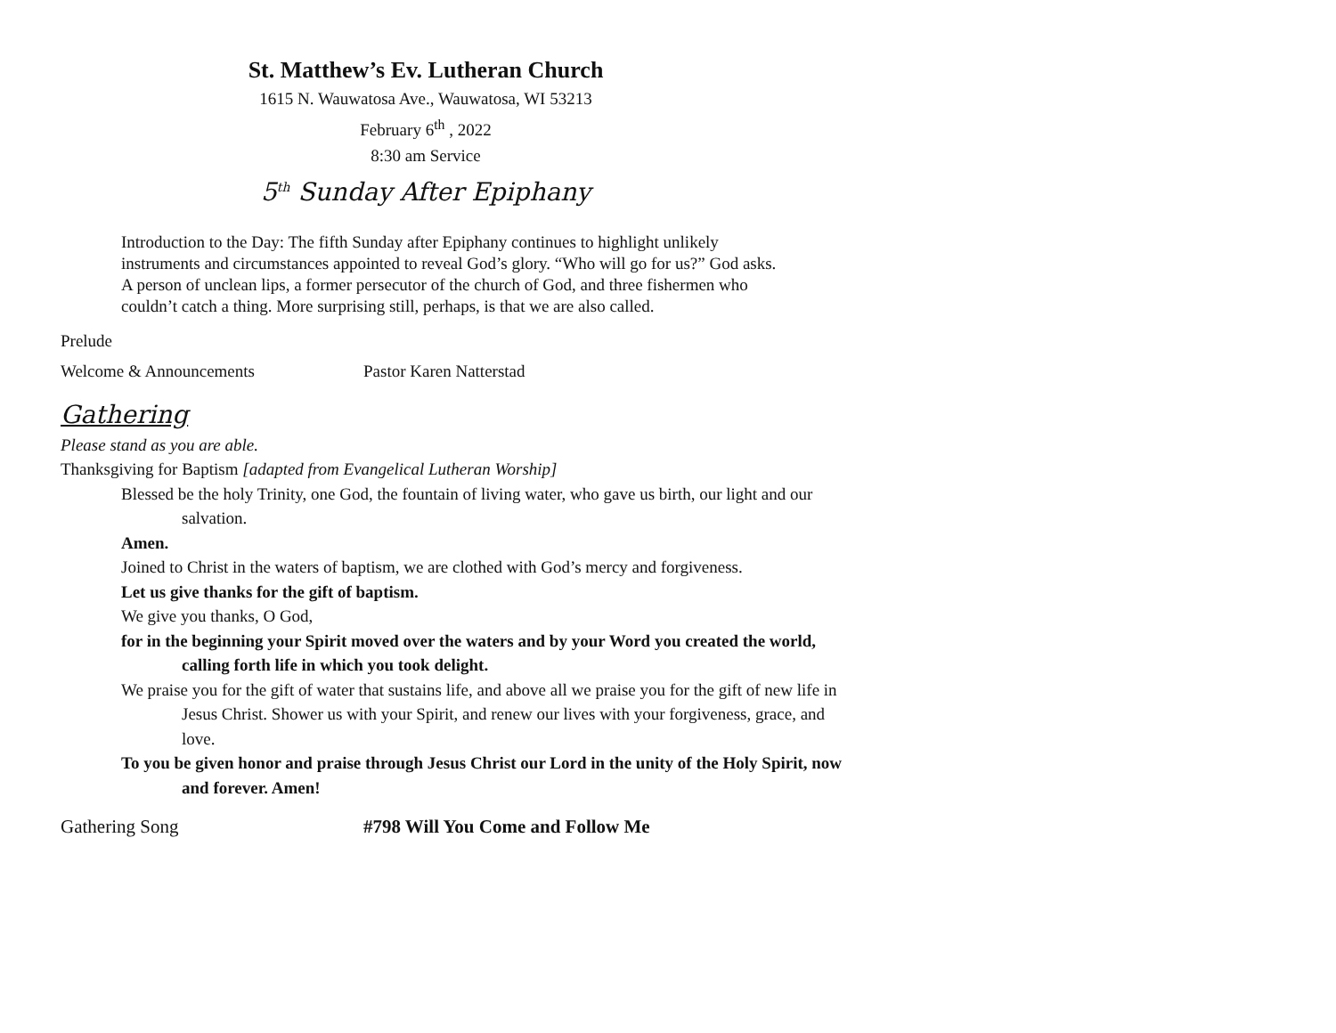St. Matthew’s Ev. Lutheran Church
1615 N. Wauwatosa Ave., Wauwatosa, WI 53213
February 6<sup>th</sup> , 2022
8:30 am Service
5<sup>th</sup> Sunday After Epiphany
Introduction to the Day: The fifth Sunday after Epiphany continues to highlight unlikely instruments and circumstances appointed to reveal God’s glory. “Who will go for us?” God asks. A person of unclean lips, a former persecutor of the church of God, and three fishermen who couldn’t catch a thing. More surprising still, perhaps, is that we are also called.
Prelude
Welcome & Announcements Pastor Karen Natterstad
Gathering
Please stand as you are able.
Thanksgiving for Baptism [adapted from Evangelical Lutheran Worship]
Blessed be the holy Trinity, one God, the fountain of living water, who gave us birth, our light and our salvation.
Amen.
Joined to Christ in the waters of baptism, we are clothed with God’s mercy and forgiveness.
Let us give thanks for the gift of baptism.
We give you thanks, O God,
for in the beginning your Spirit moved over the waters and by your Word you created the world, calling forth life in which you took delight.
We praise you for the gift of water that sustains life, and above all we praise you for the gift of new life in Jesus Christ. Shower us with your Spirit, and renew our lives with your forgiveness, grace, and love.
To you be given honor and praise through Jesus Christ our Lord in the unity of the Holy Spirit, now and forever. Amen!
Gathering Song #798 Will You Come and Follow Me